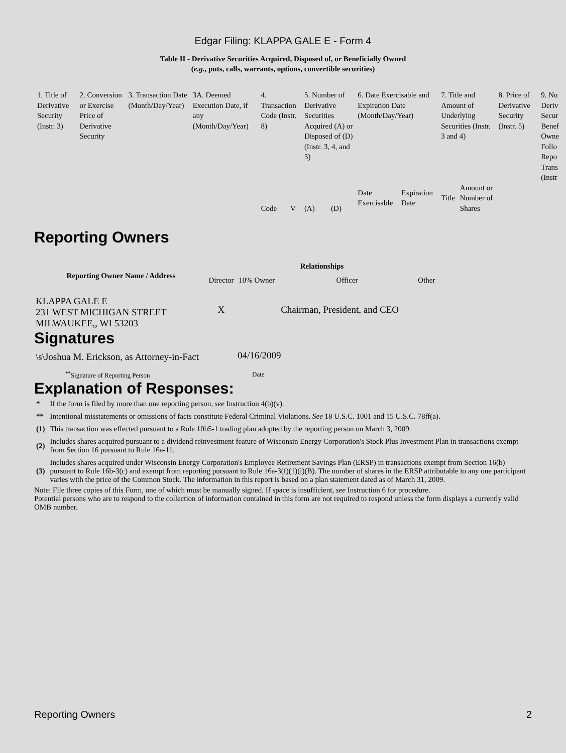Edgar Filing: KLAPPA GALE E - Form 4
Table II - Derivative Securities Acquired, Disposed of, or Beneficially Owned
(e.g., puts, calls, warrants, options, convertible securities)
| 1. Title of Derivative Security (Instr. 3) | 2. Conversion or Exercise Price of Derivative Security | 3. Transaction Date (Month/Day/Year) | 3A. Deemed Execution Date, if any (Month/Day/Year) | 4. Transaction Code (Instr. 8) | | 5. Number of Derivative Securities Acquired (A) or Disposed of (D) (Instr. 3, 4, and 5) | | 6. Date Exercisable and Expiration Date (Month/Day/Year) | | 7. Title and Amount of Underlying Securities (Instr. 3 and 4) | | 8. Price of Derivative Security (Instr. 5) | 9. Nu Deriv Secur Benef Owne Follo Repo Trans (Instr |
| | | | | Code | V | (A) | (D) | Date Exercisable | Expiration Date | Title | Amount or Number of Shares | | |
Reporting Owners
| Reporting Owner Name / Address | Relationships | | | |
| --- | --- | --- | --- | --- |
| | Director | 10% Owner | Officer | Other |
| KLAPPA GALE E 231 WEST MICHIGAN STREET MILWAUKEE,, WI 53203 | X | | Chairman, President, and CEO | |
Signatures
| \s\Joshua M. Erickson, as Attorney-in-Fact | 04/16/2009 |
| <sup>**</sup> Signature of Reporting Person | Date |
Explanation of Responses:
| * | If the form is filed by more than one reporting person, see Instruction 4(b)(v). |
| ** | Intentional misstatements or omissions of facts constitute Federal Criminal Violations. See 18 U.S.C. 1001 and 15 U.S.C. 78ff(a). |
| (1) | This transaction was effected pursuant to a Rule 10b5-1 trading plan adopted by the reporting person on March 3, 2009. |
| (2) | Includes shares acquired pursuant to a dividend reinvestment feature of Wisconsin Energy Corporation's Stock Plus Investment Plan in transactions exempt from Section 16 pursuant to Rule 16a-11. |
| (3) | Includes shares acquired under Wisconsin Energy Corporation's Employee Retirement Savings Plan (ERSP) in transactions exempt from Section 16(b) pursuant to Rule 16b-3(c) and exempt from reporting pursuant to Rule 16a-3(f)(1)(i)(B). The number of shares in the ERSP attributable to any one participant varies with the price of the Common Stock. The information in this report is based on a plan statement dated as of March 31, 2009. |
Note: File three copies of this Form, one of which must be manually signed. If space is insufficient, see Instruction 6 for procedure.
Potential persons who are to respond to the collection of information contained in this form are not required to respond unless the form displays a currently valid OMB number.
Reporting Owners 2